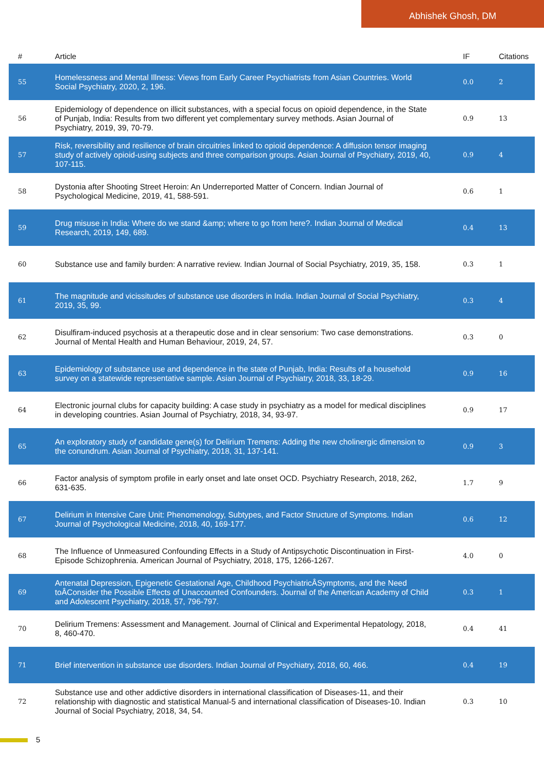Abhishek Ghosh, DM
| # | Article | IF | Citations |
| --- | --- | --- | --- |
| 55 | Homelessness and Mental Illness: Views from Early Career Psychiatrists from Asian Countries. World Social Psychiatry, 2020, 2, 196. | 0.0 | 2 |
| 56 | Epidemiology of dependence on illicit substances, with a special focus on opioid dependence, in the State of Punjab, India: Results from two different yet complementary survey methods. Asian Journal of Psychiatry, 2019, 39, 70-79. | 0.9 | 13 |
| 57 | Risk, reversibility and resilience of brain circuitries linked to opioid dependence: A diffusion tensor imaging study of actively opioid-using subjects and three comparison groups. Asian Journal of Psychiatry, 2019, 40, 107-115. | 0.9 | 4 |
| 58 | Dystonia after Shooting Street Heroin: An Underreported Matter of Concern. Indian Journal of Psychological Medicine, 2019, 41, 588-591. | 0.6 | 1 |
| 59 | Drug misuse in India: Where do we stand &amp; where to go from here?. Indian Journal of Medical Research, 2019, 149, 689. | 0.4 | 13 |
| 60 | Substance use and family burden: A narrative review. Indian Journal of Social Psychiatry, 2019, 35, 158. | 0.3 | 1 |
| 61 | The magnitude and vicissitudes of substance use disorders in India. Indian Journal of Social Psychiatry, 2019, 35, 99. | 0.3 | 4 |
| 62 | Disulfiram-induced psychosis at a therapeutic dose and in clear sensorium: Two case demonstrations. Journal of Mental Health and Human Behaviour, 2019, 24, 57. | 0.3 | 0 |
| 63 | Epidemiology of substance use and dependence in the state of Punjab, India: Results of a household survey on a statewide representative sample. Asian Journal of Psychiatry, 2018, 33, 18-29. | 0.9 | 16 |
| 64 | Electronic journal clubs for capacity building: A case study in psychiatry as a model for medical disciplines in developing countries. Asian Journal of Psychiatry, 2018, 34, 93-97. | 0.9 | 17 |
| 65 | An exploratory study of candidate gene(s) for Delirium Tremens: Adding the new cholinergic dimension to the conundrum. Asian Journal of Psychiatry, 2018, 31, 137-141. | 0.9 | 3 |
| 66 | Factor analysis of symptom profile in early onset and late onset OCD. Psychiatry Research, 2018, 262, 631-635. | 1.7 | 9 |
| 67 | Delirium in Intensive Care Unit: Phenomenology, Subtypes, and Factor Structure of Symptoms. Indian Journal of Psychological Medicine, 2018, 40, 169-177. | 0.6 | 12 |
| 68 | The Influence of Unmeasured Confounding Effects in a Study of Antipsychotic Discontinuation in First-Episode Schizophrenia. American Journal of Psychiatry, 2018, 175, 1266-1267. | 4.0 | 0 |
| 69 | Antenatal Depression, Epigenetic Gestational Age, Childhood PsychiatricÂSymptoms, and the Need toÂConsider the Possible Effects of Unaccounted Confounders. Journal of the American Academy of Child and Adolescent Psychiatry, 2018, 57, 796-797. | 0.3 | 1 |
| 70 | Delirium Tremens: Assessment and Management. Journal of Clinical and Experimental Hepatology, 2018, 8, 460-470. | 0.4 | 41 |
| 71 | Brief intervention in substance use disorders. Indian Journal of Psychiatry, 2018, 60, 466. | 0.4 | 19 |
| 72 | Substance use and other addictive disorders in international classification of Diseases-11, and their relationship with diagnostic and statistical Manual-5 and international classification of Diseases-10. Indian Journal of Social Psychiatry, 2018, 34, 54. | 0.3 | 10 |
5